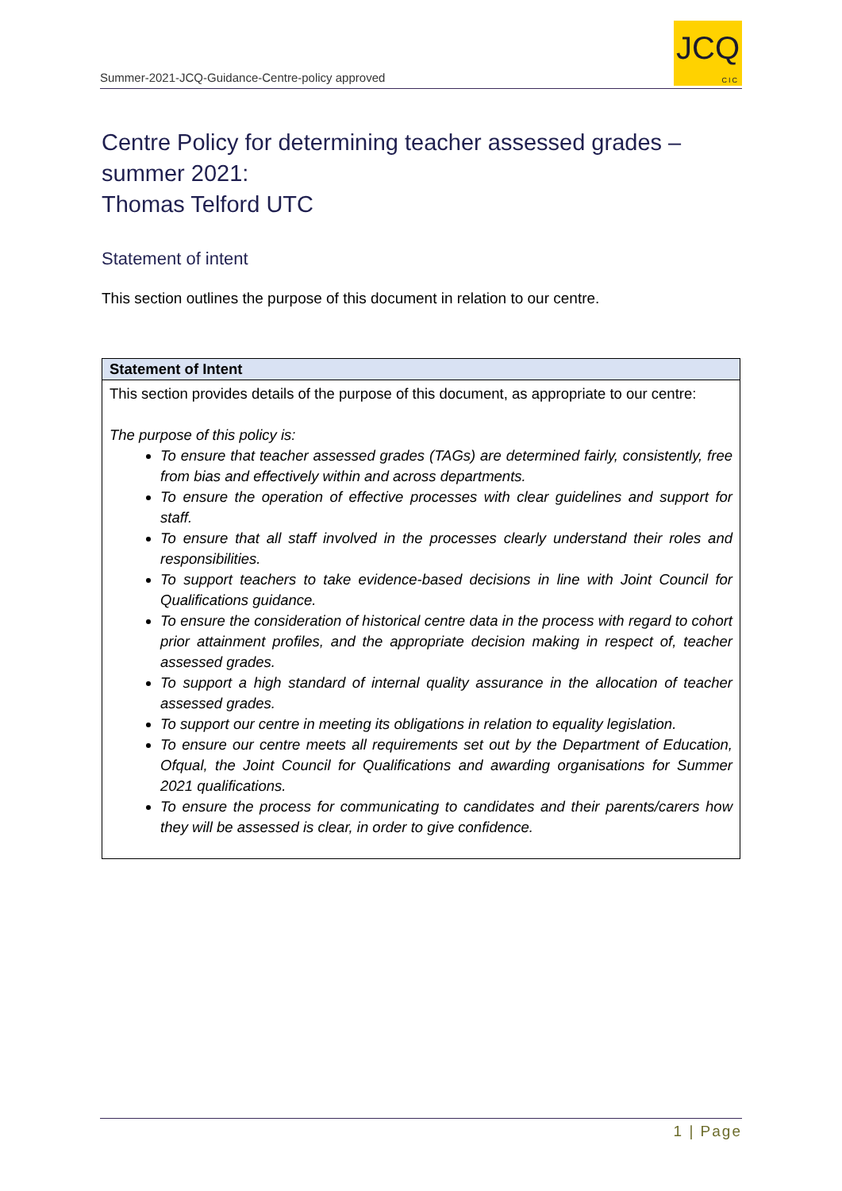Summer-2021-JCQ-Guidance-Centre-policy approved
JCQ
CIC
Centre Policy for determining teacher assessed grades – summer 2021:
Thomas Telford UTC
Statement of intent
This section outlines the purpose of this document in relation to our centre.
| Statement of Intent |
| --- |
| This section provides details of the purpose of this document, as appropriate to our centre: The purpose of this policy is: To ensure that teacher assessed grades (TAGs) are determined fairly, consistently, free from bias and effectively within and across departments. To ensure the operation of effective processes with clear guidelines and support for staff. To ensure that all staff involved in the processes clearly understand their roles and responsibilities. To support teachers to take evidence-based decisions in line with Joint Council for Qualifications guidance. To ensure the consideration of historical centre data in the process with regard to cohort prior attainment profiles, and the appropriate decision making in respect of, teacher assessed grades. To support a high standard of internal quality assurance in the allocation of teacher assessed grades. To support our centre in meeting its obligations in relation to equality legislation. To ensure our centre meets all requirements set out by the Department of Education, Ofqual, the Joint Council for Qualifications and awarding organisations for Summer 2021 qualifications. To ensure the process for communicating to candidates and their parents/carers how they will be assessed is clear, in order to give confidence. |
1 | Page